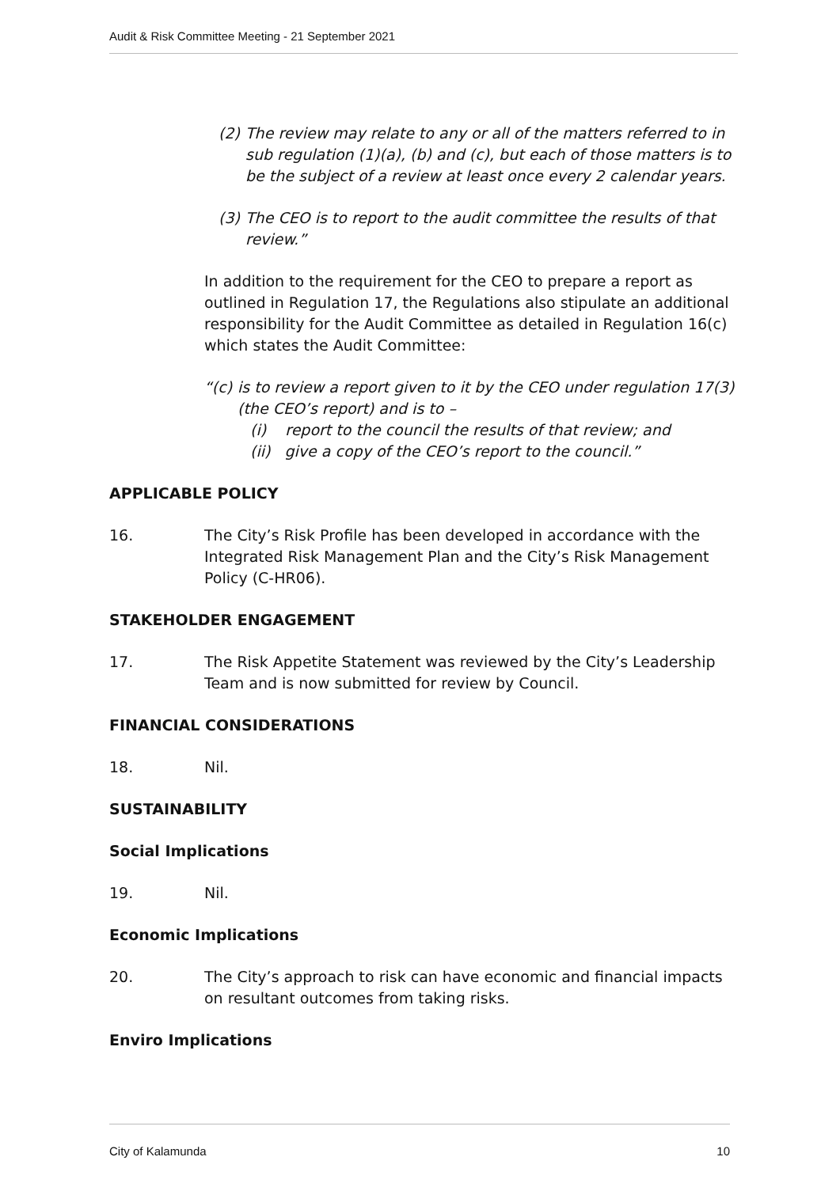Audit & Risk Committee Meeting - 21 September 2021
(2) The review may relate to any or all of the matters referred to in sub regulation (1)(a), (b) and (c), but each of those matters is to be the subject of a review at least once every 2 calendar years.
(3) The CEO is to report to the audit committee the results of that review.”
In addition to the requirement for the CEO to prepare a report as outlined in Regulation 17, the Regulations also stipulate an additional responsibility for the Audit Committee as detailed in Regulation 16(c) which states the Audit Committee:
“(c) is to review a report given to it by the CEO under regulation 17(3) (the CEO’s report) and is to –
(i) report to the council the results of that review; and
(ii) give a copy of the CEO’s report to the council.”
APPLICABLE POLICY
16. The City’s Risk Profile has been developed in accordance with the Integrated Risk Management Plan and the City’s Risk Management Policy (C-HR06).
STAKEHOLDER ENGAGEMENT
17. The Risk Appetite Statement was reviewed by the City’s Leadership Team and is now submitted for review by Council.
FINANCIAL CONSIDERATIONS
18. Nil.
SUSTAINABILITY
Social Implications
19. Nil.
Economic Implications
20. The City’s approach to risk can have economic and financial impacts on resultant outcomes from taking risks.
Enviro Implications
City of Kalamunda 10